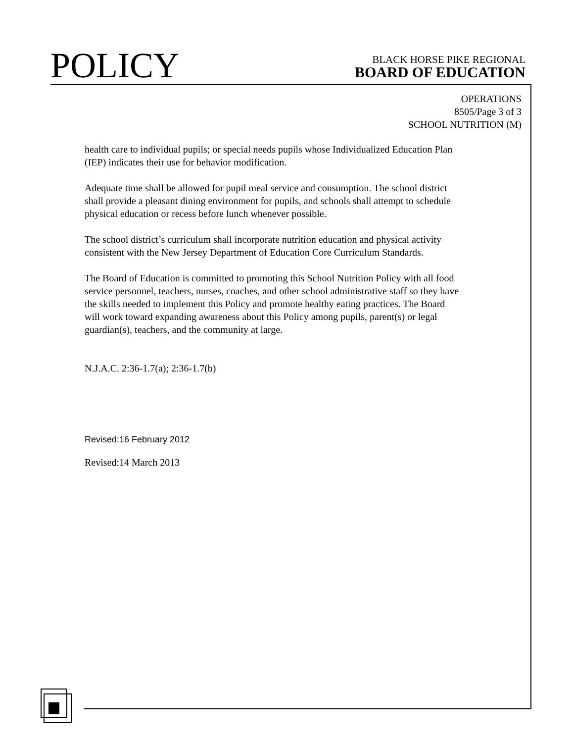POLICY
BLACK HORSE PIKE REGIONAL
BOARD OF EDUCATION
OPERATIONS
8505/Page 3 of 3
SCHOOL NUTRITION (M)
health care to individual pupils; or special needs pupils whose Individualized Education Plan (IEP) indicates their use for behavior modification.
Adequate time shall be allowed for pupil meal service and consumption. The school district shall provide a pleasant dining environment for pupils, and schools shall attempt to schedule physical education or recess before lunch whenever possible.
The school district’s curriculum shall incorporate nutrition education and physical activity consistent with the New Jersey Department of Education Core Curriculum Standards.
The Board of Education is committed to promoting this School Nutrition Policy with all food service personnel, teachers, nurses, coaches, and other school administrative staff so they have the skills needed to implement this Policy and promote healthy eating practices. The Board will work toward expanding awareness about this Policy among pupils, parent(s) or legal guardian(s), teachers, and the community at large.
N.J.A.C. 2:36-1.7(a); 2:36-1.7(b)
Revised:16 February 2012
Revised:14 March 2013